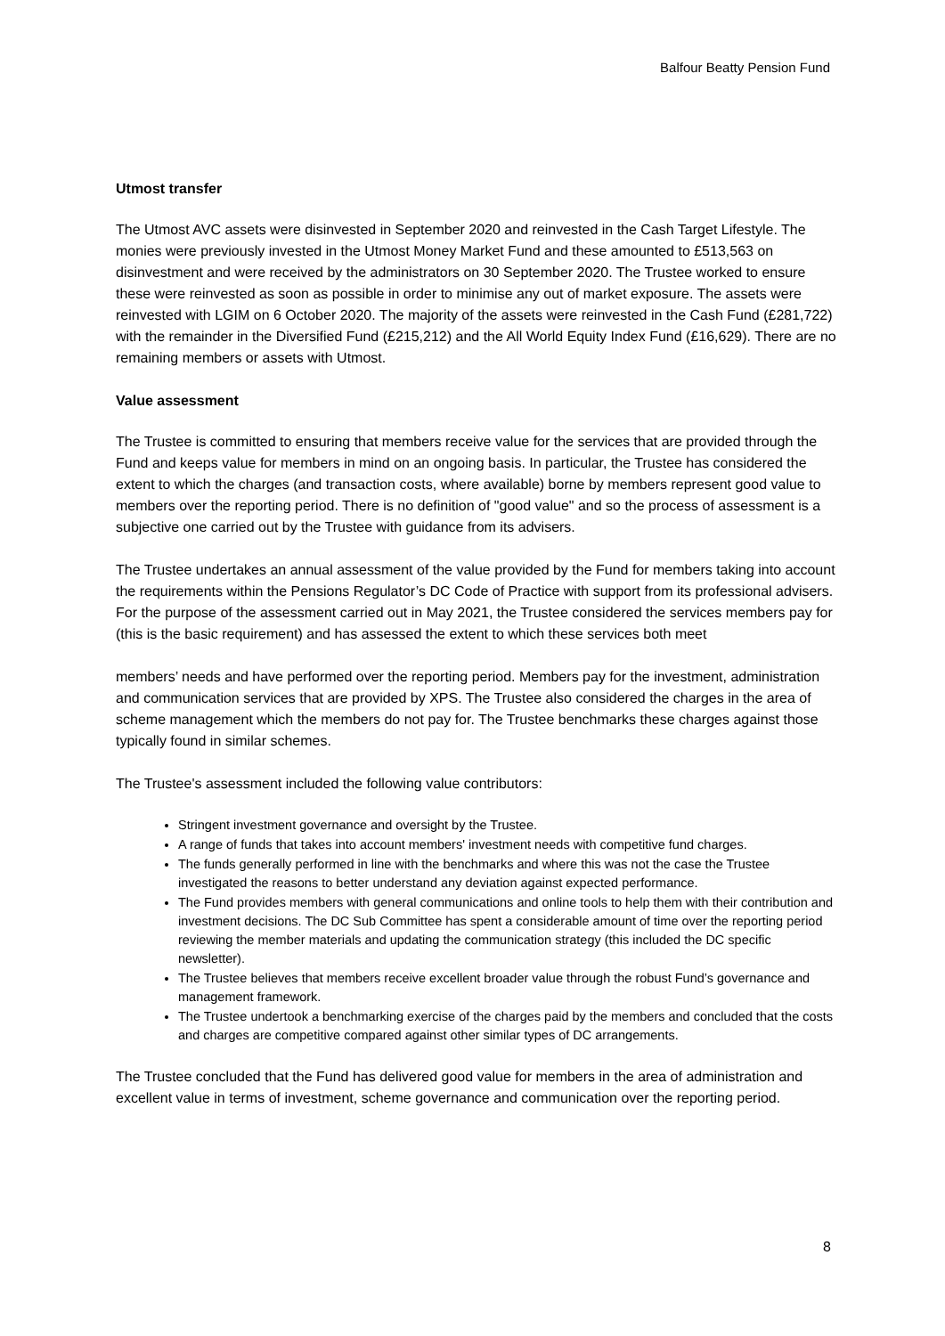Balfour Beatty Pension Fund
Utmost transfer
The Utmost AVC assets were disinvested in September 2020 and reinvested in the Cash Target Lifestyle. The monies were previously invested in the Utmost Money Market Fund and these amounted to £513,563 on disinvestment and were received by the administrators on 30 September 2020. The Trustee worked to ensure these were reinvested as soon as possible in order to minimise any out of market exposure. The assets were reinvested with LGIM on 6 October 2020. The majority of the assets were reinvested in the Cash Fund (£281,722) with the remainder in the Diversified Fund (£215,212) and the All World Equity Index Fund (£16,629). There are no remaining members or assets with Utmost.
Value assessment
The Trustee is committed to ensuring that members receive value for the services that are provided through the Fund and keeps value for members in mind on an ongoing basis. In particular, the Trustee has considered the extent to which the charges (and transaction costs, where available) borne by members represent good value to members over the reporting period. There is no definition of "good value" and so the process of assessment is a subjective one carried out by the Trustee with guidance from its advisers.
The Trustee undertakes an annual assessment of the value provided by the Fund for members taking into account the requirements within the Pensions Regulator’s DC Code of Practice with support from its professional advisers. For the purpose of the assessment carried out in May 2021, the Trustee considered the services members pay for (this is the basic requirement) and has assessed the extent to which these services both meet
members’ needs and have performed over the reporting period. Members pay for the investment, administration and communication services that are provided by XPS. The Trustee also considered the charges in the area of scheme management which the members do not pay for. The Trustee benchmarks these charges against those typically found in similar schemes.
The Trustee's assessment included the following value contributors:
Stringent investment governance and oversight by the Trustee.
A range of funds that takes into account members' investment needs with competitive fund charges.
The funds generally performed in line with the benchmarks and where this was not the case the Trustee investigated the reasons to better understand any deviation against expected performance.
The Fund provides members with general communications and online tools to help them with their contribution and investment decisions. The DC Sub Committee has spent a considerable amount of time over the reporting period reviewing the member materials and updating the communication strategy (this included the DC specific newsletter).
The Trustee believes that members receive excellent broader value through the robust Fund’s governance and management framework.
The Trustee undertook a benchmarking exercise of the charges paid by the members and concluded that the costs and charges are competitive compared against other similar types of DC arrangements.
The Trustee concluded that the Fund has delivered good value for members in the area of administration and excellent value in terms of investment, scheme governance and communication over the reporting period.
8